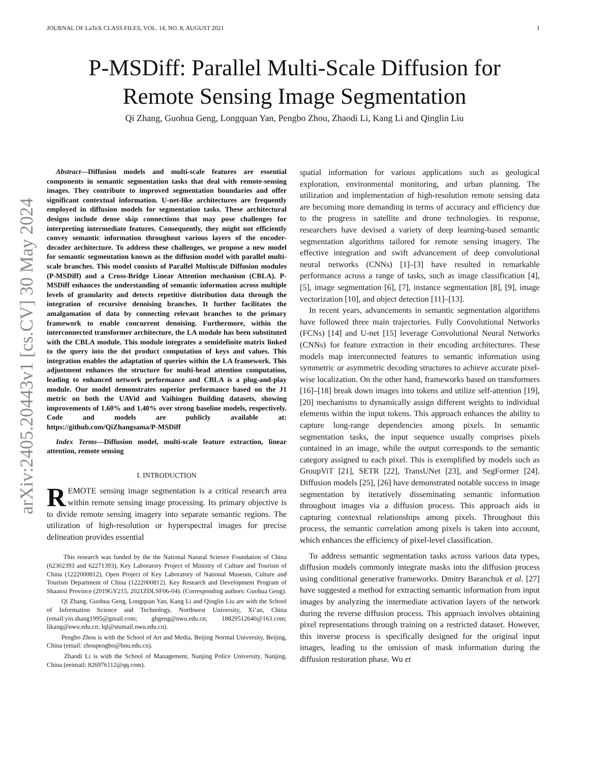JOURNAL OF LaTeX CLASS FILES, VOL. 14, NO. 8, AUGUST 2021 1
arXiv:2405.20443v1 [cs.CV] 30 May 2024
P-MSDiff: Parallel Multi-Scale Diffusion for
Remote Sensing Image Segmentation
Qi Zhang, Guohua Geng, Longquan Yan, Pengbo Zhou, Zhaodi Li, Kang Li and Qinglin Liu
Abstract—Diffusion models and multi-scale features are essential components in semantic segmentation tasks that deal with remote-sensing images. They contribute to improved segmentation boundaries and offer significant contextual information. U-net-like architectures are frequently employed in diffusion models for segmentation tasks. These architectural designs include dense skip connections that may pose challenges for interpreting intermediate features. Consequently, they might not efficiently convey semantic information throughout various layers of the encoder-decoder architecture. To address these challenges, we propose a new model for semantic segmentation known as the diffusion model with parallel multi-scale branches. This model consists of Parallel Multiscale Diffusion modules (P-MSDiff) and a Cross-Bridge Linear Attention mechanism (CBLA). P-MSDiff enhances the understanding of semantic information across multiple levels of granularity and detects repetitive distribution data through the integration of recursive denoising branches. It further facilitates the amalgamation of data by connecting relevant branches to the primary framework to enable concurrent denoising. Furthermore, within the interconnected transformer architecture, the LA module has been substituted with the CBLA module. This module integrates a semidefinite matrix linked to the query into the dot product computation of keys and values. This integration enables the adaptation of queries within the LA framework. This adjustment enhances the structure for multi-head attention computation, leading to enhanced network performance and CBLA is a plug-and-play module. Our model demonstrates superior performance based on the J1 metric on both the UAVid and Vaihingen Building datasets, showing improvements of 1.60% and 1.40% over strong baseline models, respectively. Code and models are publicly available at: https://github.com/QiZhangsama/P-MSDiff
Index Terms—Diffusion model, multi-scale feature extraction, linear attention, remote sensing
I. INTRODUCTION
REMOTE sensing image segmentation is a critical research area within remote sensing image processing. Its primary objective is to divide remote sensing imagery into separate semantic regions. The utilization of high-resolution or hyperspectral images for precise delineation provides essential
This research was funded by the the National Natural Science Foundation of China (62302393 and 62271393), Key Laboratory Project of Ministry of Culture and Tourism of China (1222000812), Open Project of Key Laboratory of National Museum, Culture and Tourism Department of China (1222000812). Key Research and Development Program of Shaanxi Province (2019GY215, 2021ZDLSF06-04). (Corresponding authors: Guohua Geng).
Qi Zhang, Guohua Geng, Longquan Yan, Kang Li and Qinglin Liu are with the School of Information Science and Technology, Northwest University, Xi’an, China (email:yin.shang1995@gmail.com; ghgeng@nwu.edu.cn; 18829512640@163.com; likang@nwu.edu.cn; lql@stumail.nwu.edu.cn).
Pengbo Zhou is with the School of Art and Media, Beijing Normal University, Beijing, China (email: zhoupengbo@bnu.edu.cn).
Zhaodi Li is with the School of Management, Nanjing Police University, Nanjing, China (eeimail: 826976112@qq.com).
spatial information for various applications such as geological exploration, environmental monitoring, and urban planning. The utilization and implementation of high-resolution remote sensing data are becoming more demanding in terms of accuracy and efficiency due to the progress in satellite and drone technologies. In response, researchers have devised a variety of deep learning-based semantic segmentation algorithms tailored for remote sensing imagery. The effective integration and swift advancement of deep convolutional neural networks (CNNs) [1]–[3] have resulted in remarkable performance across a range of tasks, such as image classification [4], [5], image segmentation [6], [7], instance segmentation [8], [9], image vectorization [10], and object detection [11]–[13].
In recent years, advancements in semantic segmentation algorithms have followed three main trajectories. Fully Convolutional Networks (FCNs) [14] and U-net [15] leverage Convolutional Neural Networks (CNNs) for feature extraction in their encoding architectures. These models map interconnected features to semantic information using symmetric or asymmetric decoding structures to achieve accurate pixel-wise localization. On the other hand, frameworks based on transformers [16]–[18] break down images into tokens and utilize self-attention [19], [20] mechanisms to dynamically assign different weights to individual elements within the input tokens. This approach enhances the ability to capture long-range dependencies among pixels. In semantic segmentation tasks, the input sequence usually comprises pixels contained in an image, while the output corresponds to the semantic category assigned to each pixel. This is exemplified by models such as GroupViT [21], SETR [22], TransUNet [23], and SegFormer [24]. Diffusion models [25], [26] have demonstrated notable success in image segmentation by iteratively disseminating semantic information throughout images via a diffusion process. This approach aids in capturing contextual relationships among pixels. Throughout this process, the semantic correlation among pixels is taken into account, which enhances the efficiency of pixel-level classification.
To address semantic segmentation tasks across various data types, diffusion models commonly integrate masks into the diffusion process using conditional generative frameworks. Dmitry Baranchuk et al. [27] have suggested a method for extracting semantic information from input images by analyzing the intermediate activation layers of the network during the reverse diffusion process. This approach involves obtaining pixel representations through training on a restricted dataset. However, this inverse process is specifically designed for the original input images, leading to the omission of mask information during the diffusion restoration phase. Wu et